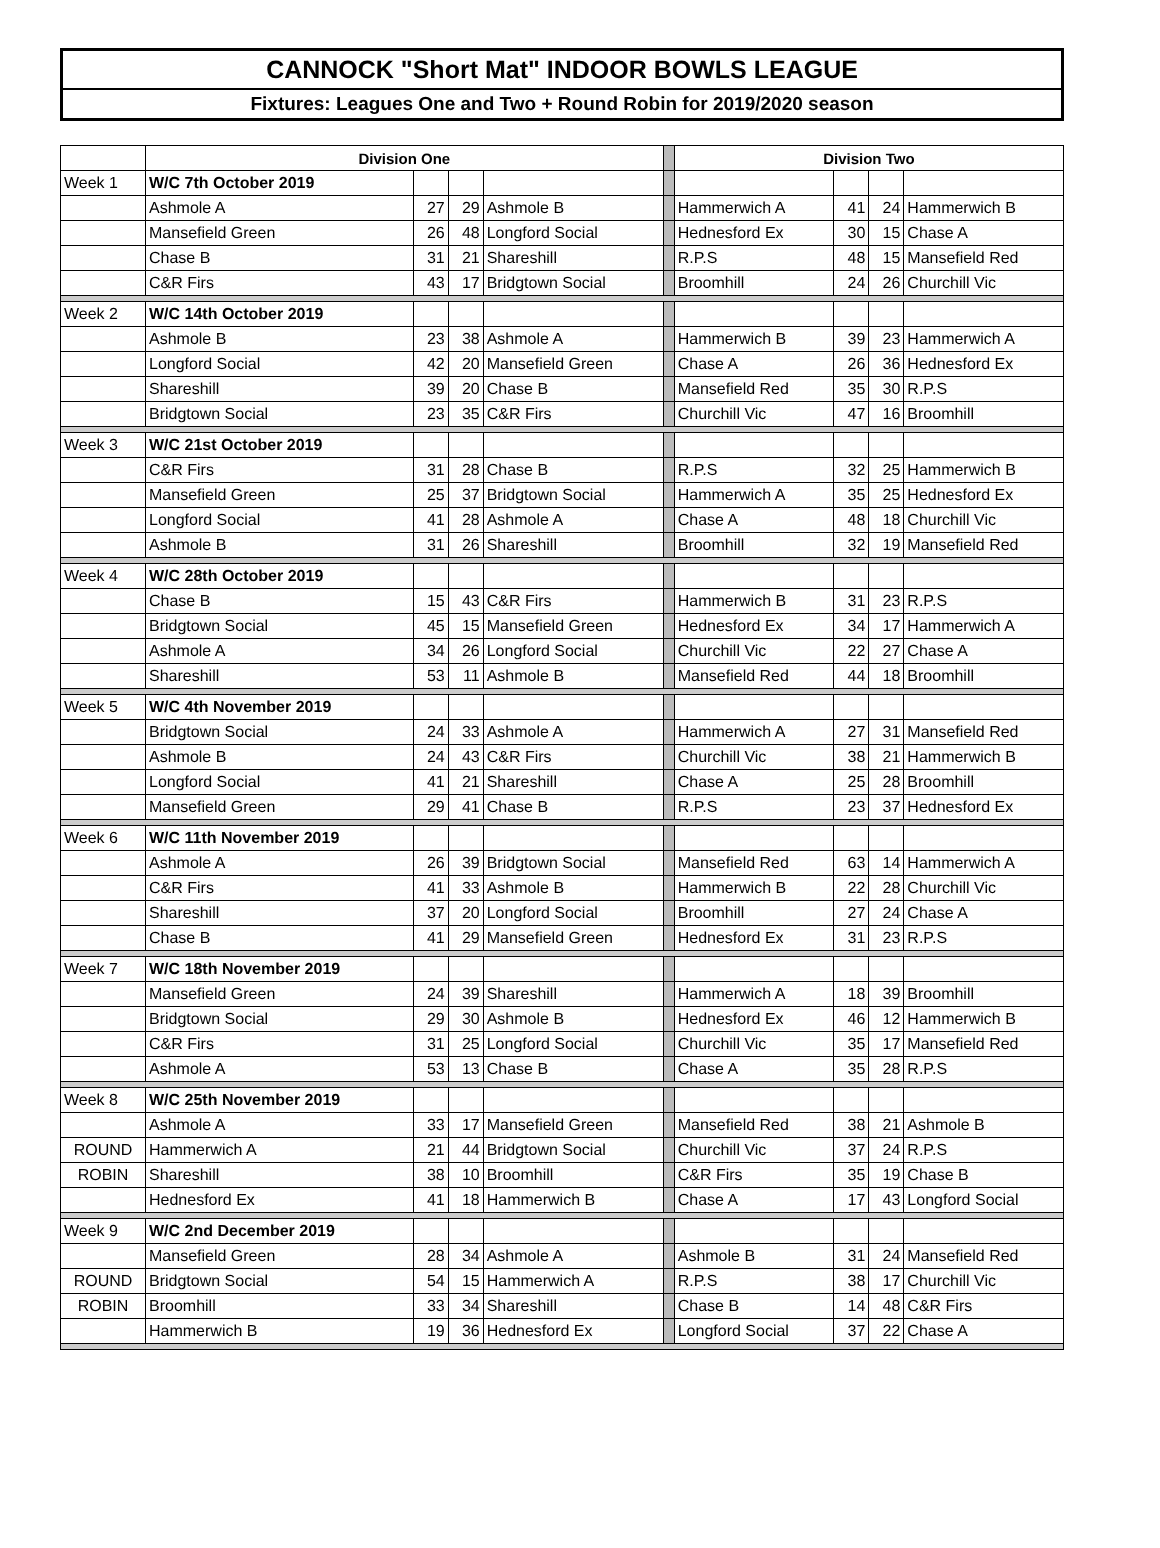CANNOCK "Short Mat" INDOOR BOWLS LEAGUE
Fixtures: Leagues One and Two + Round Robin for 2019/2020 season
| | Division One | | | | | Division Two | | | |
| Week 1 | W/C 7th October 2019 | | | | | | | | |
| | Ashmole A | 27 | 29 | Ashmole B | | Hammerwich A | 41 | 24 | Hammerwich B |
| | Mansefield Green | 26 | 48 | Longford Social | | Hednesford Ex | 30 | 15 | Chase A |
| | Chase B | 31 | 21 | Shareshill | | R.P.S | 48 | 15 | Mansefield Red |
| | C&R Firs | 43 | 17 | Bridgtown Social | | Broomhill | 24 | 26 | Churchill Vic |
| Week 2 | W/C 14th October 2019 | | | | | | | | |
| | Ashmole B | 23 | 38 | Ashmole A | | Hammerwich B | 39 | 23 | Hammerwich A |
| | Longford Social | 42 | 20 | Mansefield Green | | Chase A | 26 | 36 | Hednesford Ex |
| | Shareshill | 39 | 20 | Chase B | | Mansefield Red | 35 | 30 | R.P.S |
| | Bridgtown Social | 23 | 35 | C&R Firs | | Churchill Vic | 47 | 16 | Broomhill |
| Week 3 | W/C 21st October 2019 | | | | | | | | |
| | C&R Firs | 31 | 28 | Chase B | | R.P.S | 32 | 25 | Hammerwich B |
| | Mansefield Green | 25 | 37 | Bridgtown Social | | Hammerwich A | 35 | 25 | Hednesford Ex |
| | Longford Social | 41 | 28 | Ashmole A | | Chase A | 48 | 18 | Churchill Vic |
| | Ashmole B | 31 | 26 | Shareshill | | Broomhill | 32 | 19 | Mansefield Red |
| Week 4 | W/C 28th October 2019 | | | | | | | | |
| | Chase B | 15 | 43 | C&R Firs | | Hammerwich B | 31 | 23 | R.P.S |
| | Bridgtown Social | 45 | 15 | Mansefield Green | | Hednesford Ex | 34 | 17 | Hammerwich A |
| | Ashmole A | 34 | 26 | Longford Social | | Churchill Vic | 22 | 27 | Chase A |
| | Shareshill | 53 | 11 | Ashmole B | | Mansefield Red | 44 | 18 | Broomhill |
| Week 5 | W/C 4th November 2019 | | | | | | | | |
| | Bridgtown Social | 24 | 33 | Ashmole A | | Hammerwich A | 27 | 31 | Mansefield Red |
| | Ashmole B | 24 | 43 | C&R Firs | | Churchill Vic | 38 | 21 | Hammerwich B |
| | Longford Social | 41 | 21 | Shareshill | | Chase A | 25 | 28 | Broomhill |
| | Mansefield Green | 29 | 41 | Chase B | | R.P.S | 23 | 37 | Hednesford Ex |
| Week 6 | W/C 11th November 2019 | | | | | | | | |
| | Ashmole A | 26 | 39 | Bridgtown Social | | Mansefield Red | 63 | 14 | Hammerwich A |
| | C&R Firs | 41 | 33 | Ashmole B | | Hammerwich B | 22 | 28 | Churchill Vic |
| | Shareshill | 37 | 20 | Longford Social | | Broomhill | 27 | 24 | Chase A |
| | Chase B | 41 | 29 | Mansefield Green | | Hednesford Ex | 31 | 23 | R.P.S |
| Week 7 | W/C 18th November 2019 | | | | | | | | |
| | Mansefield Green | 24 | 39 | Shareshill | | Hammerwich A | 18 | 39 | Broomhill |
| | Bridgtown Social | 29 | 30 | Ashmole B | | Hednesford Ex | 46 | 12 | Hammerwich B |
| | C&R Firs | 31 | 25 | Longford Social | | Churchill Vic | 35 | 17 | Mansefield Red |
| | Ashmole A | 53 | 13 | Chase B | | Chase A | 35 | 28 | R.P.S |
| Week 8 | W/C 25th November 2019 | | | | | | | | |
| | Ashmole A | 33 | 17 | Mansefield Green | | Mansefield Red | 38 | 21 | Ashmole B |
| ROUND | Hammerwich A | 21 | 44 | Bridgtown Social | | Churchill Vic | 37 | 24 | R.P.S |
| ROBIN | Shareshill | 38 | 10 | Broomhill | | C&R Firs | 35 | 19 | Chase B |
| | Hednesford Ex | 41 | 18 | Hammerwich B | | Chase A | 17 | 43 | Longford Social |
| Week 9 | W/C 2nd December 2019 | | | | | | | | |
| | Mansefield Green | 28 | 34 | Ashmole A | | Ashmole B | 31 | 24 | Mansefield Red |
| ROUND | Bridgtown Social | 54 | 15 | Hammerwich A | | R.P.S | 38 | 17 | Churchill Vic |
| ROBIN | Broomhill | 33 | 34 | Shareshill | | Chase B | 14 | 48 | C&R Firs |
| | Hammerwich B | 19 | 36 | Hednesford Ex | | Longford Social | 37 | 22 | Chase A |